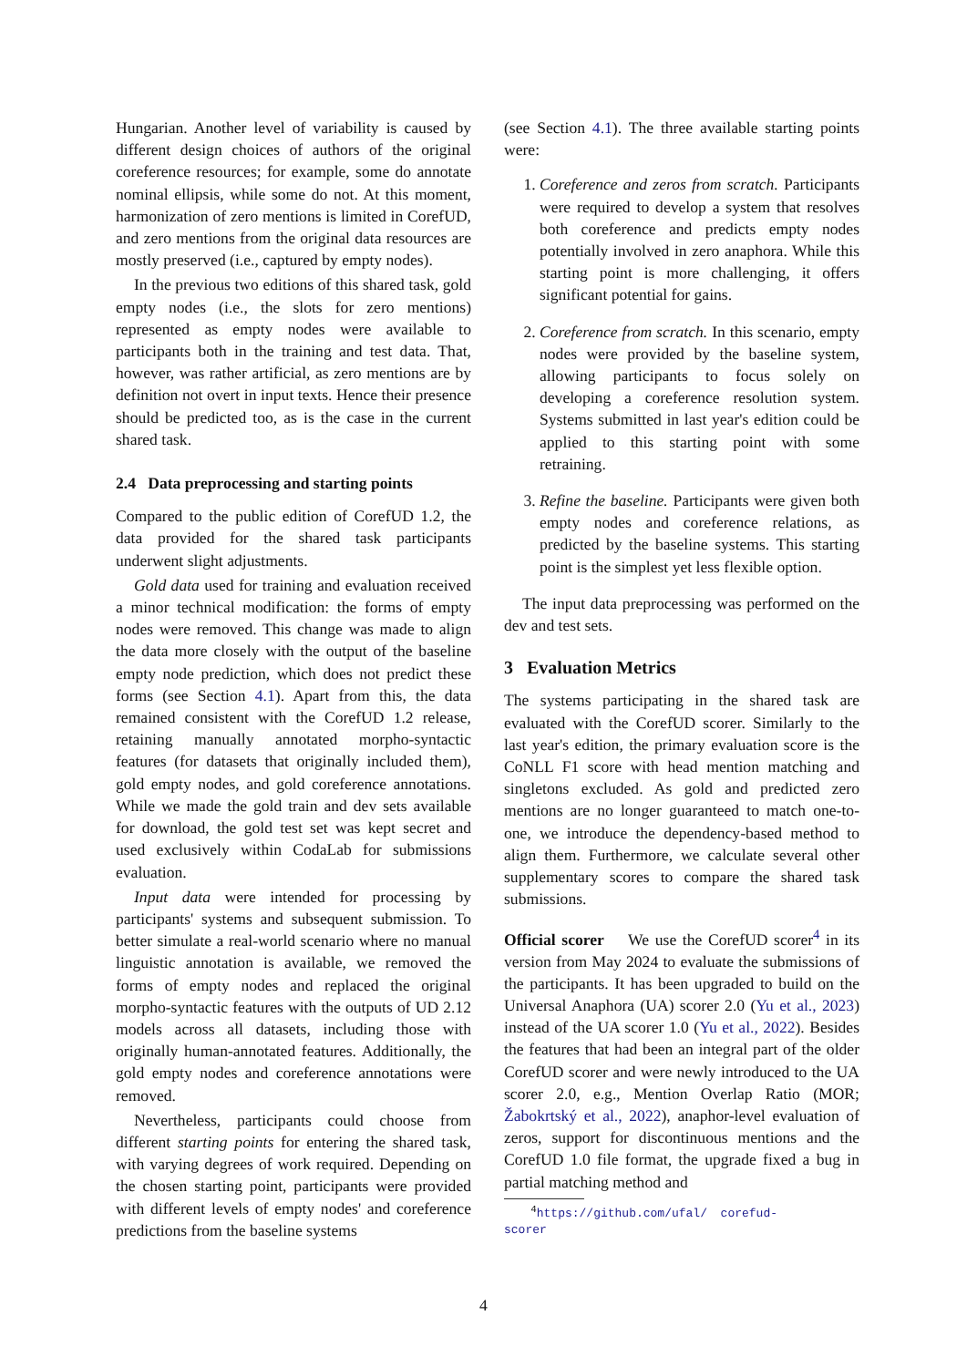Hungarian. Another level of variability is caused by different design choices of authors of the original coreference resources; for example, some do annotate nominal ellipsis, while some do not. At this moment, harmonization of zero mentions is limited in CorefUD, and zero mentions from the original data resources are mostly preserved (i.e., captured by empty nodes).
In the previous two editions of this shared task, gold empty nodes (i.e., the slots for zero mentions) represented as empty nodes were available to participants both in the training and test data. That, however, was rather artificial, as zero mentions are by definition not overt in input texts. Hence their presence should be predicted too, as is the case in the current shared task.
2.4 Data preprocessing and starting points
Compared to the public edition of CorefUD 1.2, the data provided for the shared task participants underwent slight adjustments.
Gold data used for training and evaluation received a minor technical modification: the forms of empty nodes were removed. This change was made to align the data more closely with the output of the baseline empty node prediction, which does not predict these forms (see Section 4.1). Apart from this, the data remained consistent with the CorefUD 1.2 release, retaining manually annotated morpho-syntactic features (for datasets that originally included them), gold empty nodes, and gold coreference annotations. While we made the gold train and dev sets available for download, the gold test set was kept secret and used exclusively within CodaLab for submissions evaluation.
Input data were intended for processing by participants' systems and subsequent submission. To better simulate a real-world scenario where no manual linguistic annotation is available, we removed the forms of empty nodes and replaced the original morpho-syntactic features with the outputs of UD 2.12 models across all datasets, including those with originally human-annotated features. Additionally, the gold empty nodes and coreference annotations were removed.
Nevertheless, participants could choose from different starting points for entering the shared task, with varying degrees of work required. Depending on the chosen starting point, participants were provided with different levels of empty nodes' and coreference predictions from the baseline systems
(see Section 4.1). The three available starting points were:
1. Coreference and zeros from scratch. Participants were required to develop a system that resolves both coreference and predicts empty nodes potentially involved in zero anaphora. While this starting point is more challenging, it offers significant potential for gains.
2. Coreference from scratch. In this scenario, empty nodes were provided by the baseline system, allowing participants to focus solely on developing a coreference resolution system. Systems submitted in last year's edition could be applied to this starting point with some retraining.
3. Refine the baseline. Participants were given both empty nodes and coreference relations, as predicted by the baseline systems. This starting point is the simplest yet less flexible option.
The input data preprocessing was performed on the dev and test sets.
3 Evaluation Metrics
The systems participating in the shared task are evaluated with the CorefUD scorer. Similarly to the last year's edition, the primary evaluation score is the CoNLL F1 score with head mention matching and singletons excluded. As gold and predicted zero mentions are no longer guaranteed to match one-to-one, we introduce the dependency-based method to align them. Furthermore, we calculate several other supplementary scores to compare the shared task submissions.
Official scorer We use the CorefUD scorer<sup>4</sup> in its version from May 2024 to evaluate the submissions of the participants. It has been upgraded to build on the Universal Anaphora (UA) scorer 2.0 (Yu et al., 2023) instead of the UA scorer 1.0 (Yu et al., 2022). Besides the features that had been an integral part of the older CorefUD scorer and were newly introduced to the UA scorer 2.0, e.g., Mention Overlap Ratio (MOR; Žabokrtský et al., 2022), anaphor-level evaluation of zeros, support for discontinuous mentions and the CorefUD 1.0 file format, the upgrade fixed a bug in partial matching method and
<sup>4</sup> https://github.com/ufal/ corefud-scorer
4